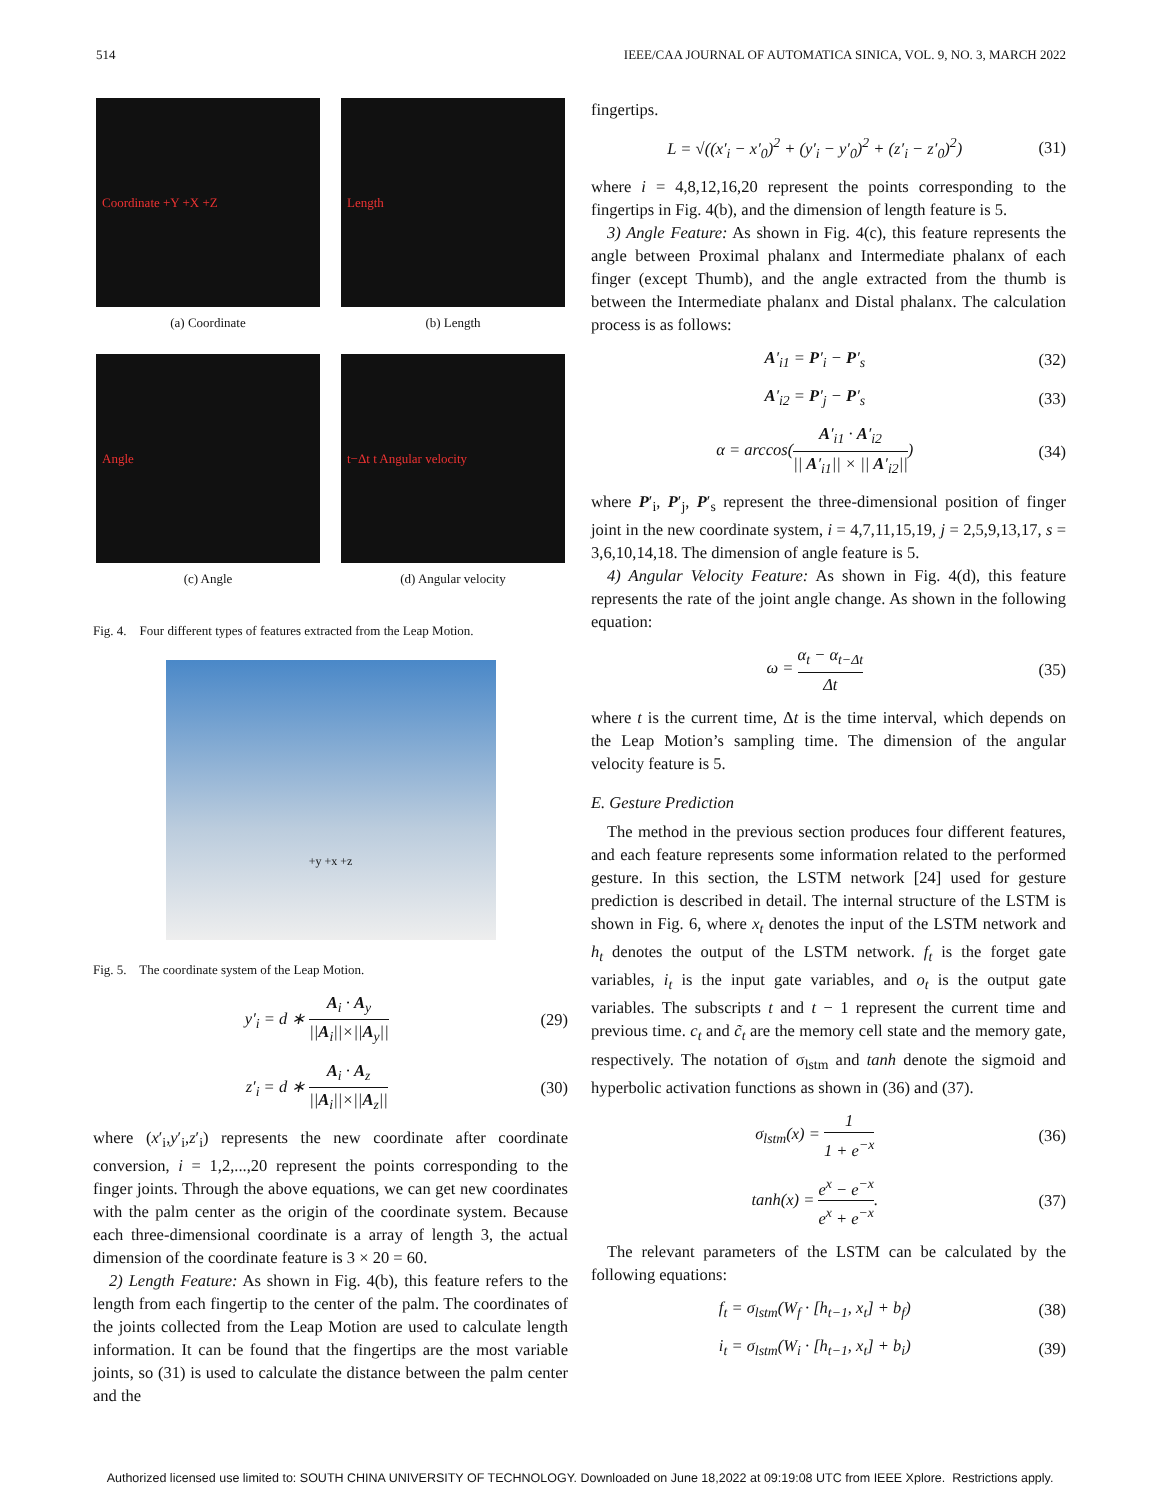514 IEEE/CAA JOURNAL OF AUTOMATICA SINICA, VOL. 9, NO. 3, MARCH 2022
Coordinate +Y +X +Z
(a) Coordinate
Length
(b) Length
Angle
(c) Angle
t−Δt t Angular velocity
(d) Angular velocity
Fig. 4. Four different types of features extracted from the Leap Motion.
+y +x +z
Fig. 5. The coordinate system of the Leap Motion.
y′<sub>i</sub> = d ∗ A<sub>i</sub> · A<sub>y</sub> ||A<sub>i</sub>||×||A<sub>y</sub>|| (29)
z′<sub>i</sub> = d ∗ A<sub>i</sub> · A<sub>z</sub> ||A<sub>i</sub>||×||A<sub>z</sub>|| (30)
where (x′<sub>i</sub>,y′<sub>i</sub>,z′<sub>i</sub>) represents the new coordinate after coordinate conversion, i = 1,2,...,20 represent the points corresponding to the finger joints. Through the above equations, we can get new coordinates with the palm center as the origin of the coordinate system. Because each three-dimensional coordinate is a array of length 3, the actual dimension of the coordinate feature is 3 × 20 = 60.
2) Length Feature: As shown in Fig. 4(b), this feature refers to the length from each fingertip to the center of the palm. The coordinates of the joints collected from the Leap Motion are used to calculate length information. It can be found that the fingertips are the most variable joints, so (31) is used to calculate the distance between the palm center and the
fingertips.
L = √((x′<sub>i</sub> − x′<sub>0</sub>)<sup>2</sup> + (y′<sub>i</sub> − y′<sub>0</sub>)<sup>2</sup> + (z′<sub>i</sub> − z′<sub>0</sub>)<sup>2</sup>) (31)
where i = 4,8,12,16,20 represent the points corresponding to the fingertips in Fig. 4(b), and the dimension of length feature is 5.
3) Angle Feature: As shown in Fig. 4(c), this feature represents the angle between Proximal phalanx and Intermediate phalanx of each finger (except Thumb), and the angle extracted from the thumb is between the Intermediate phalanx and Distal phalanx. The calculation process is as follows:
A′<sub>i1</sub> = P′<sub>i</sub> − P′<sub>s</sub> (32)
A′<sub>i2</sub> = P′<sub>j</sub> − P′<sub>s</sub> (33)
α = arccos(A′<sub>i1</sub> · A′<sub>i2</sub> || A′<sub>i1</sub>|| × || A′<sub>i2</sub>||) (34)
where P′<sub>i</sub>, P′<sub>j</sub>, P′<sub>s</sub> represent the three-dimensional position of finger joint in the new coordinate system, i = 4,7,11,15,19, j = 2,5,9,13,17, s = 3,6,10,14,18. The dimension of angle feature is 5.
4) Angular Velocity Feature: As shown in Fig. 4(d), this feature represents the rate of the joint angle change. As shown in the following equation:
ω = α<sub>t</sub> − α<sub>t−Δt</sub> Δt (35)
where t is the current time, Δt is the time interval, which depends on the Leap Motion’s sampling time. The dimension of the angular velocity feature is 5.
E. Gesture Prediction
The method in the previous section produces four different features, and each feature represents some information related to the performed gesture. In this section, the LSTM network [24] used for gesture prediction is described in detail. The internal structure of the LSTM is shown in Fig. 6, where x<sub>t</sub> denotes the input of the LSTM network and h<sub>t</sub> denotes the output of the LSTM network. f<sub>t</sub> is the forget gate variables, i<sub>t</sub> is the input gate variables, and o<sub>t</sub> is the output gate variables. The subscripts t and t − 1 represent the current time and previous time. c<sub>t</sub> and c̃<sub>t</sub> are the memory cell state and the memory gate, respectively. The notation of σ<sub>lstm</sub> and tanh denote the sigmoid and hyperbolic activation functions as shown in (36) and (37).
σ<sub>lstm</sub>(x) = 1 1 + e<sup>−x</sup> (36)
tanh(x) = e<sup>x</sup> − e<sup>−x</sup> e<sup>x</sup> + e<sup>−x</sup>. (37)
The relevant parameters of the LSTM can be calculated by the following equations:
f<sub>t</sub> = σ<sub>lstm</sub>(W<sub>f</sub> · [h<sub>t−1</sub>, x<sub>t</sub>] + b<sub>f</sub>) (38)
i<sub>t</sub> = σ<sub>lstm</sub>(W<sub>i</sub> · [h<sub>t−1</sub>, x<sub>t</sub>] + b<sub>i</sub>) (39)
Authorized licensed use limited to: SOUTH CHINA UNIVERSITY OF TECHNOLOGY. Downloaded on June 18,2022 at 09:19:08 UTC from IEEE Xplore. Restrictions apply.